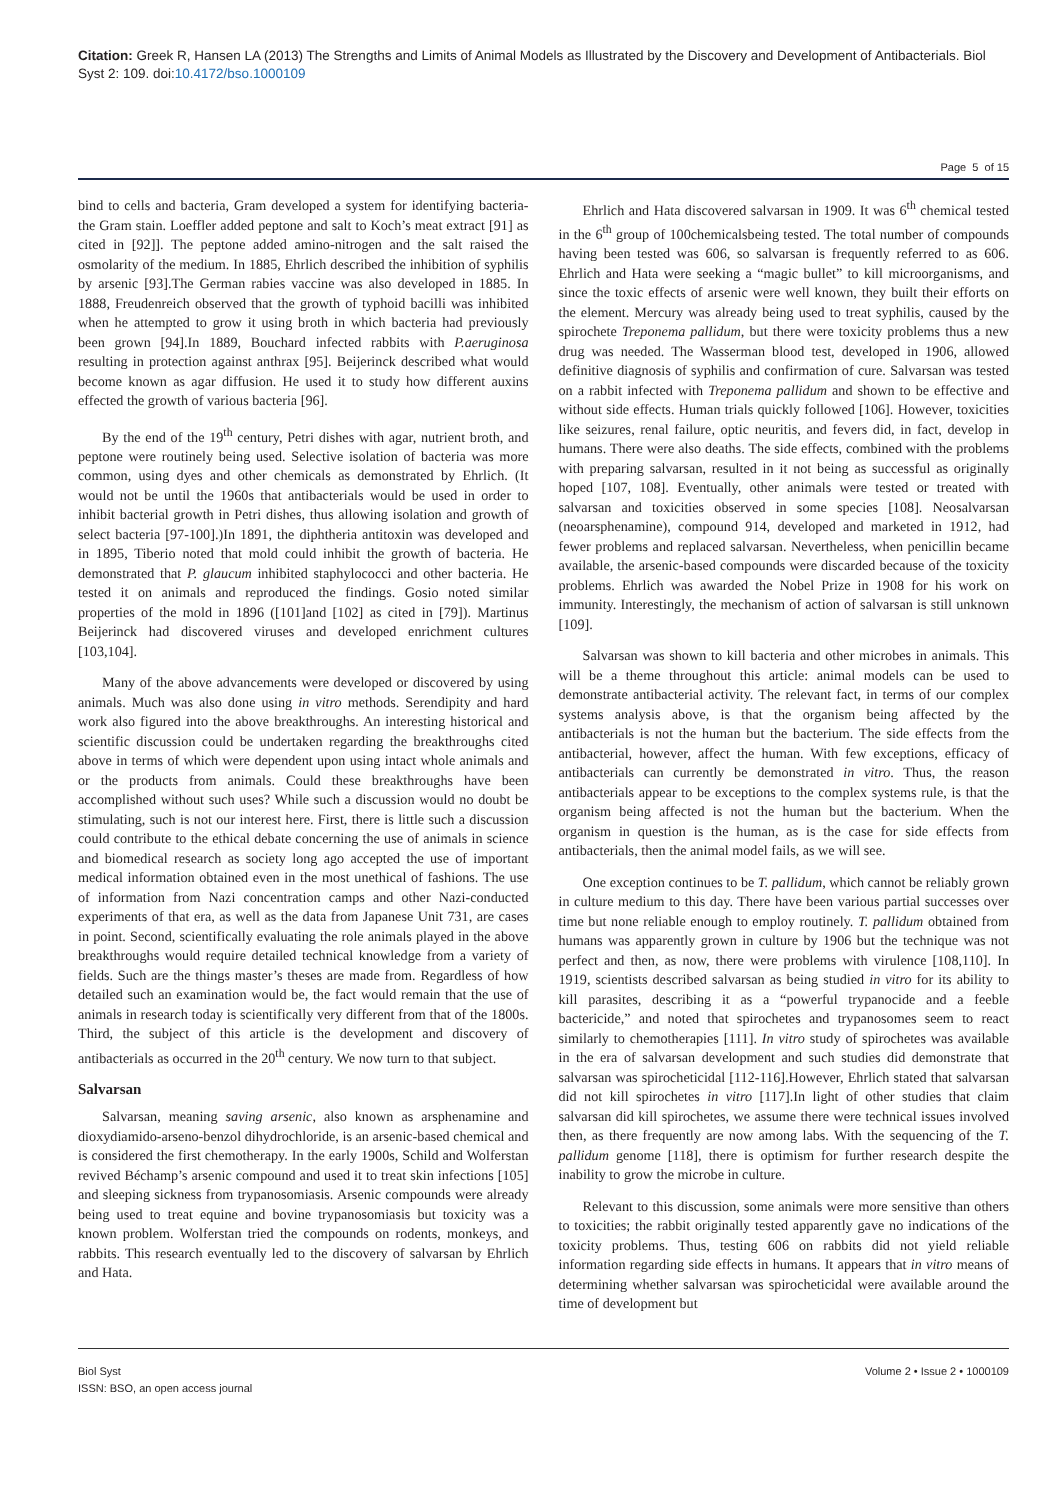Citation: Greek R, Hansen LA (2013) The Strengths and Limits of Animal Models as Illustrated by the Discovery and Development of Antibacterials. Biol Syst 2: 109. doi:10.4172/bso.1000109
Page 5 of 15
bind to cells and bacteria, Gram developed a system for identifying bacteria-the Gram stain. Loeffler added peptone and salt to Koch’s meat extract [91] as cited in [92]]. The peptone added amino-nitrogen and the salt raised the osmolarity of the medium. In 1885, Ehrlich described the inhibition of syphilis by arsenic [93].The German rabies vaccine was also developed in 1885. In 1888, Freudenreich observed that the growth of typhoid bacilli was inhibited when he attempted to grow it using broth in which bacteria had previously been grown [94].In 1889, Bouchard infected rabbits with P.aeruginosa resulting in protection against anthrax [95]. Beijerinck described what would become known as agar diffusion. He used it to study how different auxins effected the growth of various bacteria [96].
By the end of the 19<sup>th</sup> century, Petri dishes with agar, nutrient broth, and peptone were routinely being used. Selective isolation of bacteria was more common, using dyes and other chemicals as demonstrated by Ehrlich. (It would not be until the 1960s that antibacterials would be used in order to inhibit bacterial growth in Petri dishes, thus allowing isolation and growth of select bacteria [97-100].)In 1891, the diphtheria antitoxin was developed and in 1895, Tiberio noted that mold could inhibit the growth of bacteria. He demonstrated that P. glaucum inhibited staphylococci and other bacteria. He tested it on animals and reproduced the findings. Gosio noted similar properties of the mold in 1896 ([101]and [102] as cited in [79]). Martinus Beijerinck had discovered viruses and developed enrichment cultures [103,104].
Many of the above advancements were developed or discovered by using animals. Much was also done using in vitro methods. Serendipity and hard work also figured into the above breakthroughs. An interesting historical and scientific discussion could be undertaken regarding the breakthroughs cited above in terms of which were dependent upon using intact whole animals and or the products from animals. Could these breakthroughs have been accomplished without such uses? While such a discussion would no doubt be stimulating, such is not our interest here. First, there is little such a discussion could contribute to the ethical debate concerning the use of animals in science and biomedical research as society long ago accepted the use of important medical information obtained even in the most unethical of fashions. The use of information from Nazi concentration camps and other Nazi-conducted experiments of that era, as well as the data from Japanese Unit 731, are cases in point. Second, scientifically evaluating the role animals played in the above breakthroughs would require detailed technical knowledge from a variety of fields. Such are the things master’s theses are made from. Regardless of how detailed such an examination would be, the fact would remain that the use of animals in research today is scientifically very different from that of the 1800s. Third, the subject of this article is the development and discovery of antibacterials as occurred in the 20<sup>th</sup> century. We now turn to that subject.
Salvarsan
Salvarsan, meaning saving arsenic, also known as arsphenamine and dioxydiamido-arseno-benzol dihydrochloride, is an arsenic-based chemical and is considered the first chemotherapy. In the early 1900s, Schild and Wolferstan revived Béchamp’s arsenic compound and used it to treat skin infections [105] and sleeping sickness from trypanosomiasis. Arsenic compounds were already being used to treat equine and bovine trypanosomiasis but toxicity was a known problem. Wolferstan tried the compounds on rodents, monkeys, and rabbits. This research eventually led to the discovery of salvarsan by Ehrlich and Hata.
Ehrlich and Hata discovered salvarsan in 1909. It was 6<sup>th</sup> chemical tested in the 6<sup>th</sup> group of 100chemicalsbeing tested. The total number of compounds having been tested was 606, so salvarsan is frequently referred to as 606. Ehrlich and Hata were seeking a “magic bullet” to kill microorganisms, and since the toxic effects of arsenic were well known, they built their efforts on the element. Mercury was already being used to treat syphilis, caused by the spirochete Treponema pallidum, but there were toxicity problems thus a new drug was needed. The Wasserman blood test, developed in 1906, allowed definitive diagnosis of syphilis and confirmation of cure. Salvarsan was tested on a rabbit infected with Treponema pallidum and shown to be effective and without side effects. Human trials quickly followed [106]. However, toxicities like seizures, renal failure, optic neuritis, and fevers did, in fact, develop in humans. There were also deaths. The side effects, combined with the problems with preparing salvarsan, resulted in it not being as successful as originally hoped [107, 108]. Eventually, other animals were tested or treated with salvarsan and toxicities observed in some species [108]. Neosalvarsan (neoarsphenamine), compound 914, developed and marketed in 1912, had fewer problems and replaced salvarsan. Nevertheless, when penicillin became available, the arsenic-based compounds were discarded because of the toxicity problems. Ehrlich was awarded the Nobel Prize in 1908 for his work on immunity. Interestingly, the mechanism of action of salvarsan is still unknown [109].
Salvarsan was shown to kill bacteria and other microbes in animals. This will be a theme throughout this article: animal models can be used to demonstrate antibacterial activity. The relevant fact, in terms of our complex systems analysis above, is that the organism being affected by the antibacterials is not the human but the bacterium. The side effects from the antibacterial, however, affect the human. With few exceptions, efficacy of antibacterials can currently be demonstrated in vitro. Thus, the reason antibacterials appear to be exceptions to the complex systems rule, is that the organism being affected is not the human but the bacterium. When the organism in question is the human, as is the case for side effects from antibacterials, then the animal model fails, as we will see.
One exception continues to be T. pallidum, which cannot be reliably grown in culture medium to this day. There have been various partial successes over time but none reliable enough to employ routinely. T. pallidum obtained from humans was apparently grown in culture by 1906 but the technique was not perfect and then, as now, there were problems with virulence [108,110]. In 1919, scientists described salvarsan as being studied in vitro for its ability to kill parasites, describing it as a “powerful trypanocide and a feeble bactericide,” and noted that spirochetes and trypanosomes seem to react similarly to chemotherapies [111]. In vitro study of spirochetes was available in the era of salvarsan development and such studies did demonstrate that salvarsan was spirocheticidal [112-116].However, Ehrlich stated that salvarsan did not kill spirochetes in vitro [117].In light of other studies that claim salvarsan did kill spirochetes, we assume there were technical issues involved then, as there frequently are now among labs. With the sequencing of the T. pallidum genome [118], there is optimism for further research despite the inability to grow the microbe in culture.
Relevant to this discussion, some animals were more sensitive than others to toxicities; the rabbit originally tested apparently gave no indications of the toxicity problems. Thus, testing 606 on rabbits did not yield reliable information regarding side effects in humans. It appears that in vitro means of determining whether salvarsan was spirocheticidal were available around the time of development but
Biol Syst
ISSN: BSO, an open access journal
Volume 2 • Issue 2 • 1000109